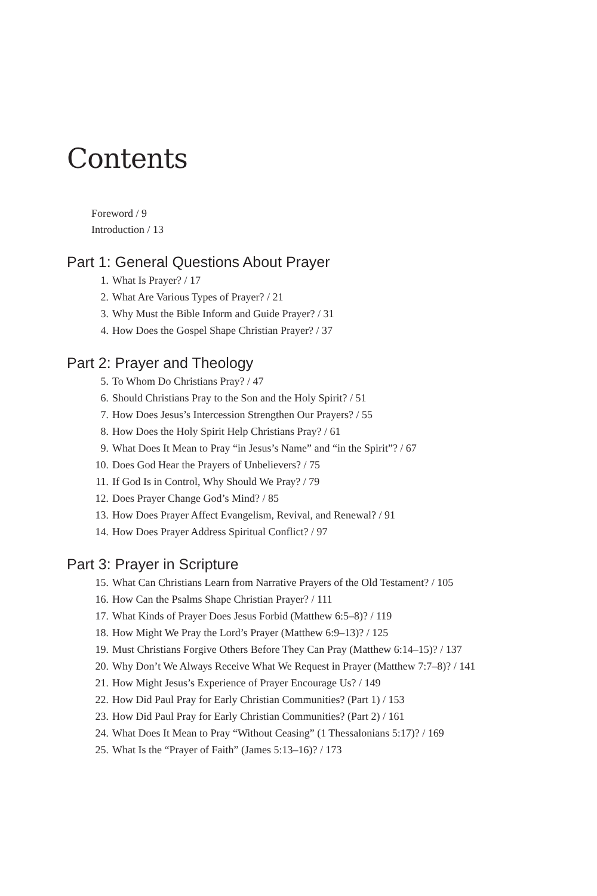Contents
Foreword / 9
Introduction / 13
Part 1: General Questions About Prayer
1. What Is Prayer? / 17
2. What Are Various Types of Prayer? / 21
3. Why Must the Bible Inform and Guide Prayer? / 31
4. How Does the Gospel Shape Christian Prayer? / 37
Part 2: Prayer and Theology
5. To Whom Do Christians Pray? / 47
6. Should Christians Pray to the Son and the Holy Spirit? / 51
7. How Does Jesus’s Intercession Strengthen Our Prayers? / 55
8. How Does the Holy Spirit Help Christians Pray? / 61
9. What Does It Mean to Pray “in Jesus’s Name” and “in the Spirit”? / 67
10. Does God Hear the Prayers of Unbelievers? / 75
11. If God Is in Control, Why Should We Pray? / 79
12. Does Prayer Change God’s Mind? / 85
13. How Does Prayer Affect Evangelism, Revival, and Renewal? / 91
14. How Does Prayer Address Spiritual Conflict? / 97
Part 3: Prayer in Scripture
15. What Can Christians Learn from Narrative Prayers of the Old Testament? / 105
16. How Can the Psalms Shape Christian Prayer? / 111
17. What Kinds of Prayer Does Jesus Forbid (Matthew 6:5–8)? / 119
18. How Might We Pray the Lord’s Prayer (Matthew 6:9–13)? / 125
19. Must Christians Forgive Others Before They Can Pray (Matthew 6:14–15)? / 137
20. Why Don’t We Always Receive What We Request in Prayer (Matthew 7:7–8)? / 141
21. How Might Jesus’s Experience of Prayer Encourage Us? / 149
22. How Did Paul Pray for Early Christian Communities? (Part 1) / 153
23. How Did Paul Pray for Early Christian Communities? (Part 2) / 161
24. What Does It Mean to Pray “Without Ceasing” (1 Thessalonians 5:17)? / 169
25. What Is the “Prayer of Faith” (James 5:13–16)? / 173